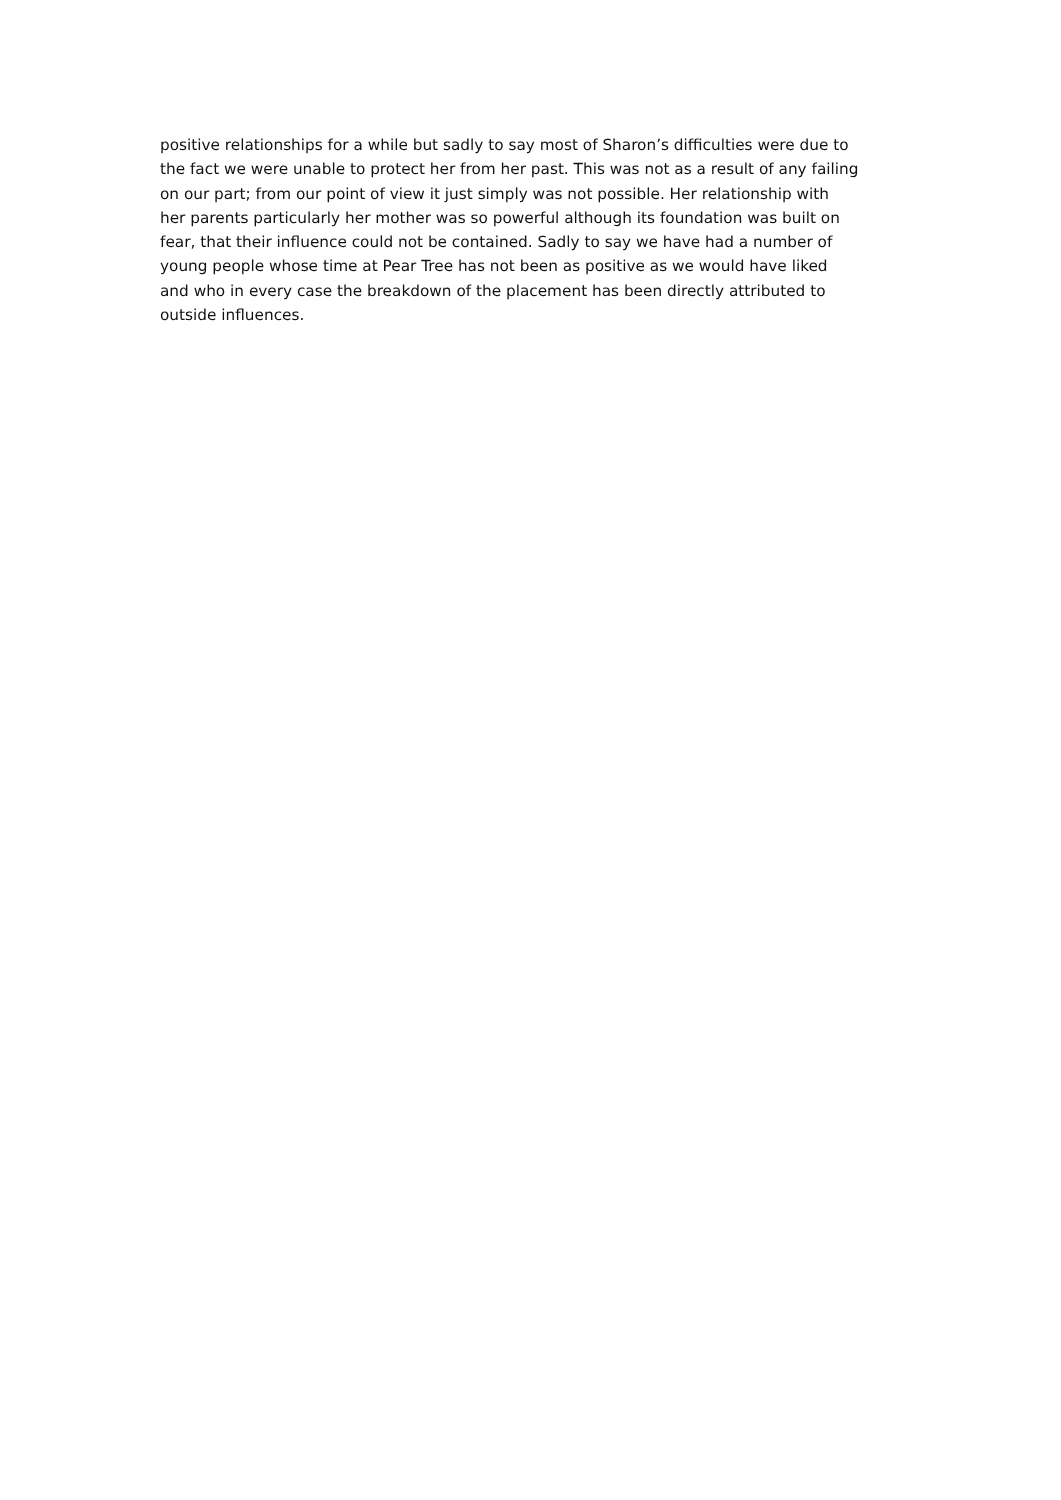positive relationships for a while but sadly to say most of Sharon’s difficulties were due to
the fact we were unable to protect her from her past. This was not as a result of any failing
on our part; from our point of view it just simply was not possible. Her relationship with
her parents particularly her mother was so powerful although its foundation was built on
fear, that their influence could not be contained. Sadly to say we have had a number of
young people whose time at Pear Tree has not been as positive as we would have liked
and who in every case the breakdown of the placement has been directly attributed to
outside influences.